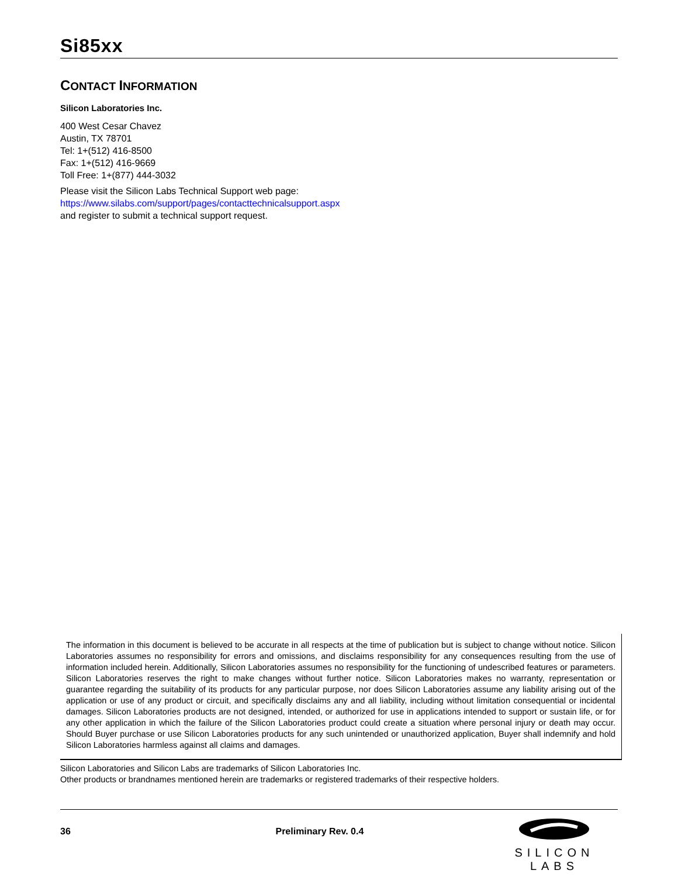Si85xx
CONTACT INFORMATION
Silicon Laboratories Inc.
400 West Cesar Chavez
Austin, TX 78701
Tel: 1+(512) 416-8500
Fax: 1+(512) 416-9669
Toll Free: 1+(877) 444-3032
Please visit the Silicon Labs Technical Support web page:
https://www.silabs.com/support/pages/contacttechnicalsupport.aspx
and register to submit a technical support request.
The information in this document is believed to be accurate in all respects at the time of publication but is subject to change without notice. Silicon Laboratories assumes no responsibility for errors and omissions, and disclaims responsibility for any consequences resulting from the use of information included herein. Additionally, Silicon Laboratories assumes no responsibility for the functioning of undescribed features or parameters. Silicon Laboratories reserves the right to make changes without further notice. Silicon Laboratories makes no warranty, representation or guarantee regarding the suitability of its products for any particular purpose, nor does Silicon Laboratories assume any liability arising out of the application or use of any product or circuit, and specifically disclaims any and all liability, including without limitation consequential or incidental damages. Silicon Laboratories products are not designed, intended, or authorized for use in applications intended to support or sustain life, or for any other application in which the failure of the Silicon Laboratories product could create a situation where personal injury or death may occur. Should Buyer purchase or use Silicon Laboratories products for any such unintended or unauthorized application, Buyer shall indemnify and hold Silicon Laboratories harmless against all claims and damages.
Silicon Laboratories and Silicon Labs are trademarks of Silicon Laboratories Inc.
Other products or brandnames mentioned herein are trademarks or registered trademarks of their respective holders.
36 Preliminary Rev. 0.4
SILICON LABS